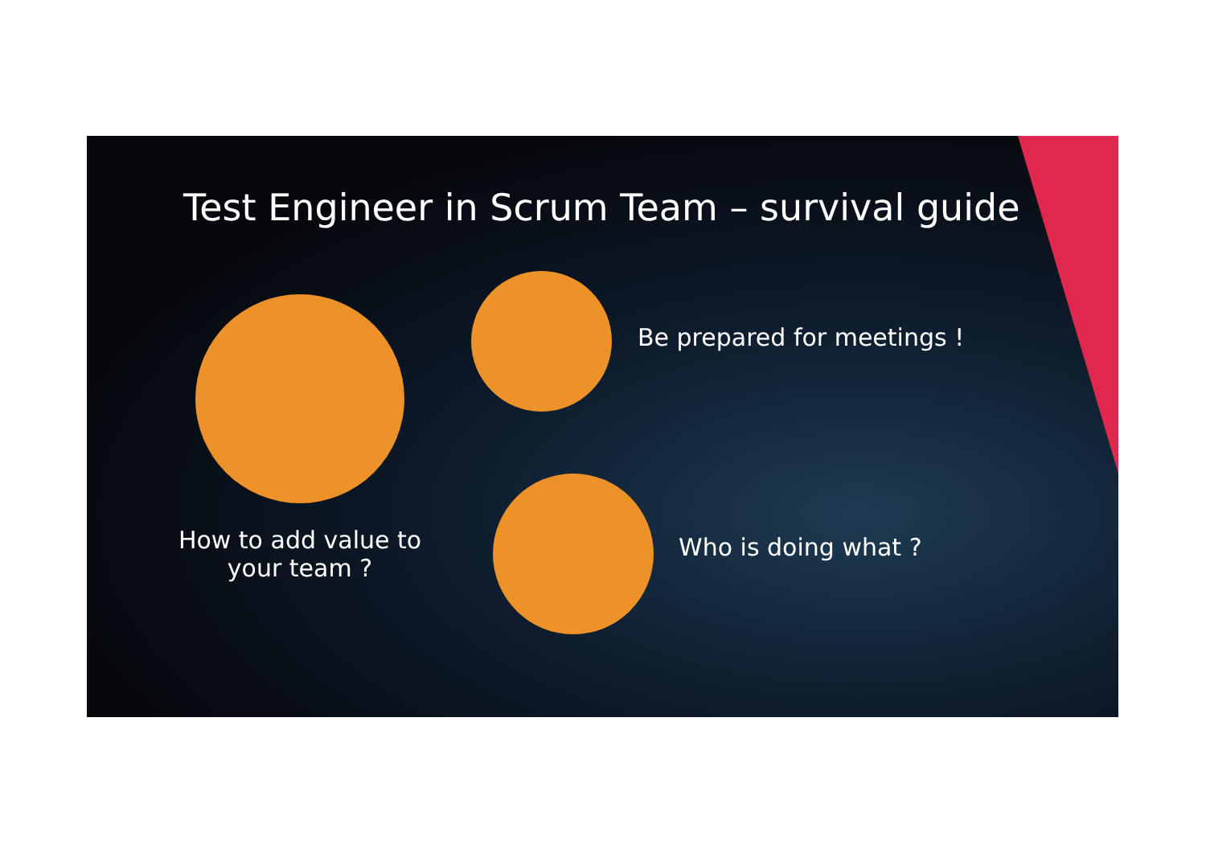Test Engineer in Scrum Team – survival guide
How to add value to your team ?
Be prepared for meetings !
Who is doing what ?